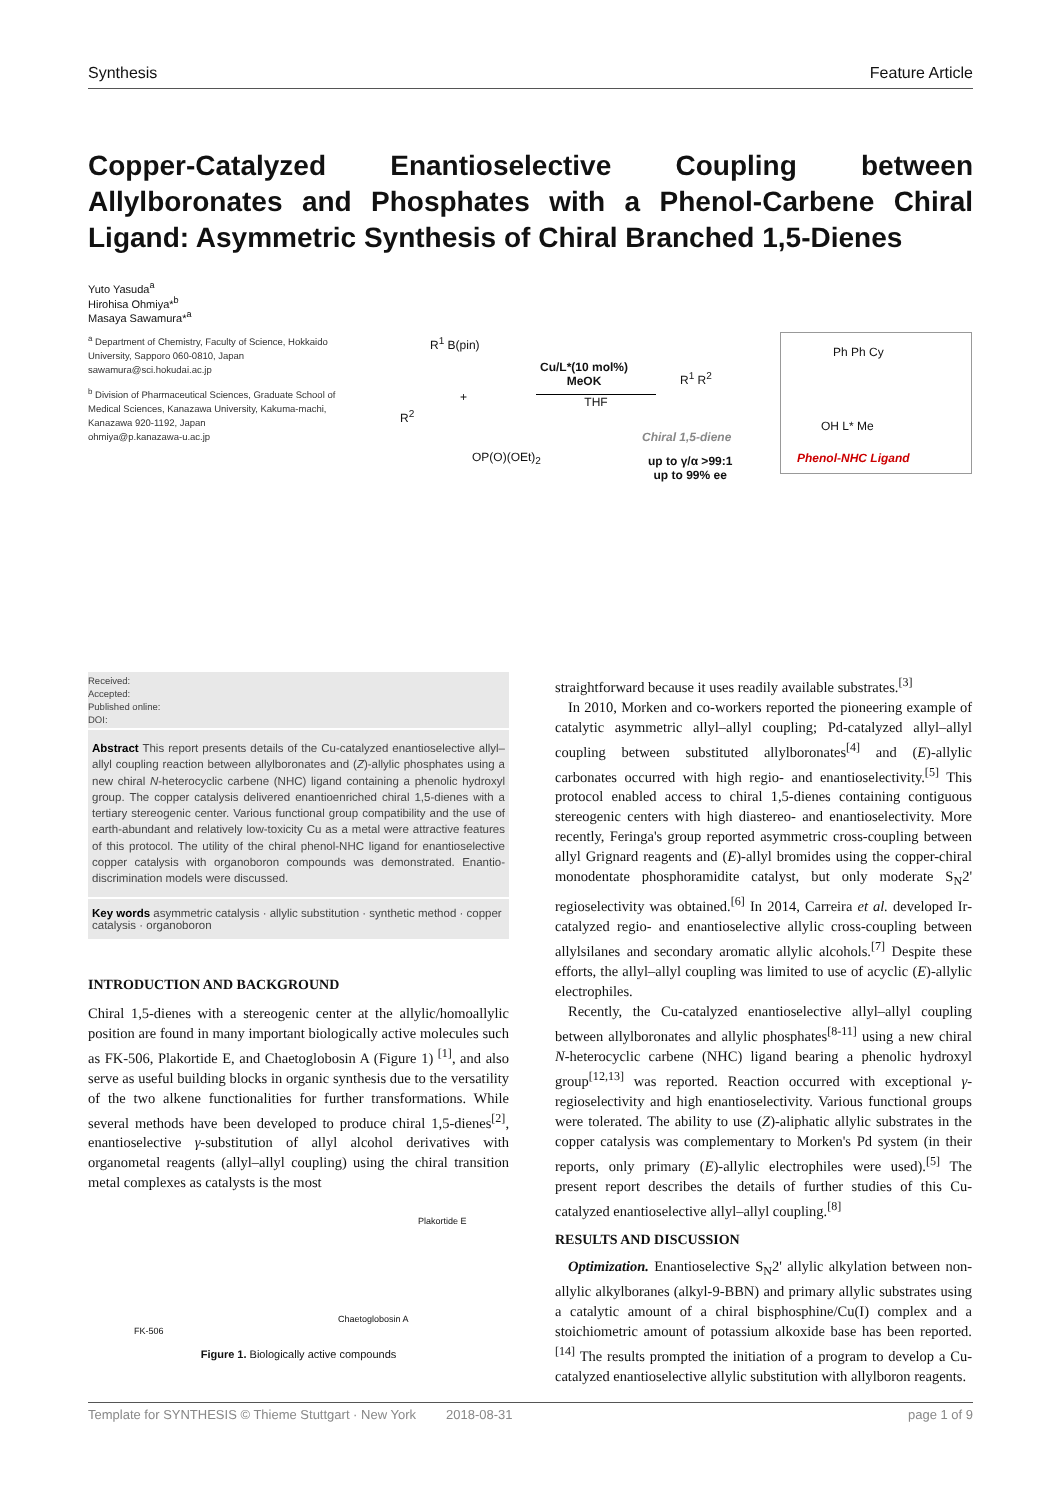Synthesis Feature Article
Copper-Catalyzed Enantioselective Coupling between Allylboronates and Phosphates with a Phenol-Carbene Chiral Ligand: Asymmetric Synthesis of Chiral Branched 1,5-Dienes
Yuto Yasuda<sup>a</sup>
Hirohisa Ohmiya*<sup>b</sup>
Masaya Sawamura*<sup>a</sup>
<sup>a</sup> Department of Chemistry, Faculty of Science, Hokkaido University, Sapporo 060-0810, Japan
sawamura@sci.hokudai.ac.jp
<sup>b</sup> Division of Pharmaceutical Sciences, Graduate School of Medical Sciences, Kanazawa University, Kakuma-machi, Kanazawa 920-1192, Japan
ohmiya@p.kanazawa-u.ac.jp
R<sup>1</sup> B(pin)
+
R<sup>2</sup>
OP(O)(OEt)<sub>2</sub>
Cu/L*(10 mol%)
MeOK
THF
R<sup>1</sup> R<sup>2</sup>
Chiral 1,5-diene
up to γ/α >99:1
up to 99% ee
Ph Ph Cy
OH L* Me
Phenol-NHC Ligand
Received:
Accepted:
Published online:
DOI:
Abstract This report presents details of the Cu-catalyzed enantioselective allyl–allyl coupling reaction between allylboronates and (Z)-allylic phosphates using a new chiral N-heterocyclic carbene (NHC) ligand containing a phenolic hydroxyl group. The copper catalysis delivered enantioenriched chiral 1,5-dienes with a tertiary stereogenic center. Various functional group compatibility and the use of earth-abundant and relatively low-toxicity Cu as a metal were attractive features of this protocol. The utility of the chiral phenol-NHC ligand for enantioselective copper catalysis with organoboron compounds was demonstrated. Enantio-discrimination models were discussed.
Key words asymmetric catalysis · allylic substitution · synthetic method · copper catalysis · organoboron
INTRODUCTION AND BACKGROUND
Chiral 1,5-dienes with a stereogenic center at the allylic/homoallylic position are found in many important biologically active molecules such as FK-506, Plakortide E, and Chaetoglobosin A (Figure 1) <sup>[1]</sup>, and also serve as useful building blocks in organic synthesis due to the versatility of the two alkene functionalities for further transformations. While several methods have been developed to produce chiral 1,5-dienes<sup>[2]</sup>, enantioselective γ-substitution of allyl alcohol derivatives with organometal reagents (allyl–allyl coupling) using the chiral transition metal complexes as catalysts is the most
FK-506
Plakortide E
Chaetoglobosin A
Figure 1. Biologically active compounds
straightforward because it uses readily available substrates.<sup>[3]</sup>
In 2010, Morken and co-workers reported the pioneering example of catalytic asymmetric allyl–allyl coupling; Pd-catalyzed allyl–allyl coupling between substituted allylboronates<sup>[4]</sup> and (E)-allylic carbonates occurred with high regio- and enantioselectivity.<sup>[5]</sup> This protocol enabled access to chiral 1,5-dienes containing contiguous stereogenic centers with high diastereo- and enantioselectivity. More recently, Feringa's group reported asymmetric cross-coupling between allyl Grignard reagents and (E)-allyl bromides using the copper-chiral monodentate phosphoramidite catalyst, but only moderate S<sub>N</sub>2' regioselectivity was obtained.<sup>[6]</sup> In 2014, Carreira et al. developed Ir-catalyzed regio- and enantioselective allylic cross-coupling between allylsilanes and secondary aromatic allylic alcohols.<sup>[7]</sup> Despite these efforts, the allyl–allyl coupling was limited to use of acyclic (E)-allylic electrophiles.
Recently, the Cu-catalyzed enantioselective allyl–allyl coupling between allylboronates and allylic phosphates<sup>[8-11]</sup> using a new chiral N-heterocyclic carbene (NHC) ligand bearing a phenolic hydroxyl group<sup>[12,13]</sup> was reported. Reaction occurred with exceptional γ-regioselectivity and high enantioselectivity. Various functional groups were tolerated. The ability to use (Z)-aliphatic allylic substrates in the copper catalysis was complementary to Morken's Pd system (in their reports, only primary (E)-allylic electrophiles were used).<sup>[5]</sup> The present report describes the details of further studies of this Cu-catalyzed enantioselective allyl–allyl coupling.<sup>[8]</sup>
RESULTS AND DISCUSSION
Optimization. Enantioselective S<sub>N</sub>2' allylic alkylation between non-allylic alkylboranes (alkyl-9-BBN) and primary allylic substrates using a catalytic amount of a chiral bisphosphine/Cu(I) complex and a stoichiometric amount of potassium alkoxide base has been reported.<sup>[14]</sup> The results prompted the initiation of a program to develop a Cu-catalyzed enantioselective allylic substitution with allylboron reagents.
Template for SYNTHESIS © Thieme Stuttgart · New York 2018-08-31 page 1 of 9